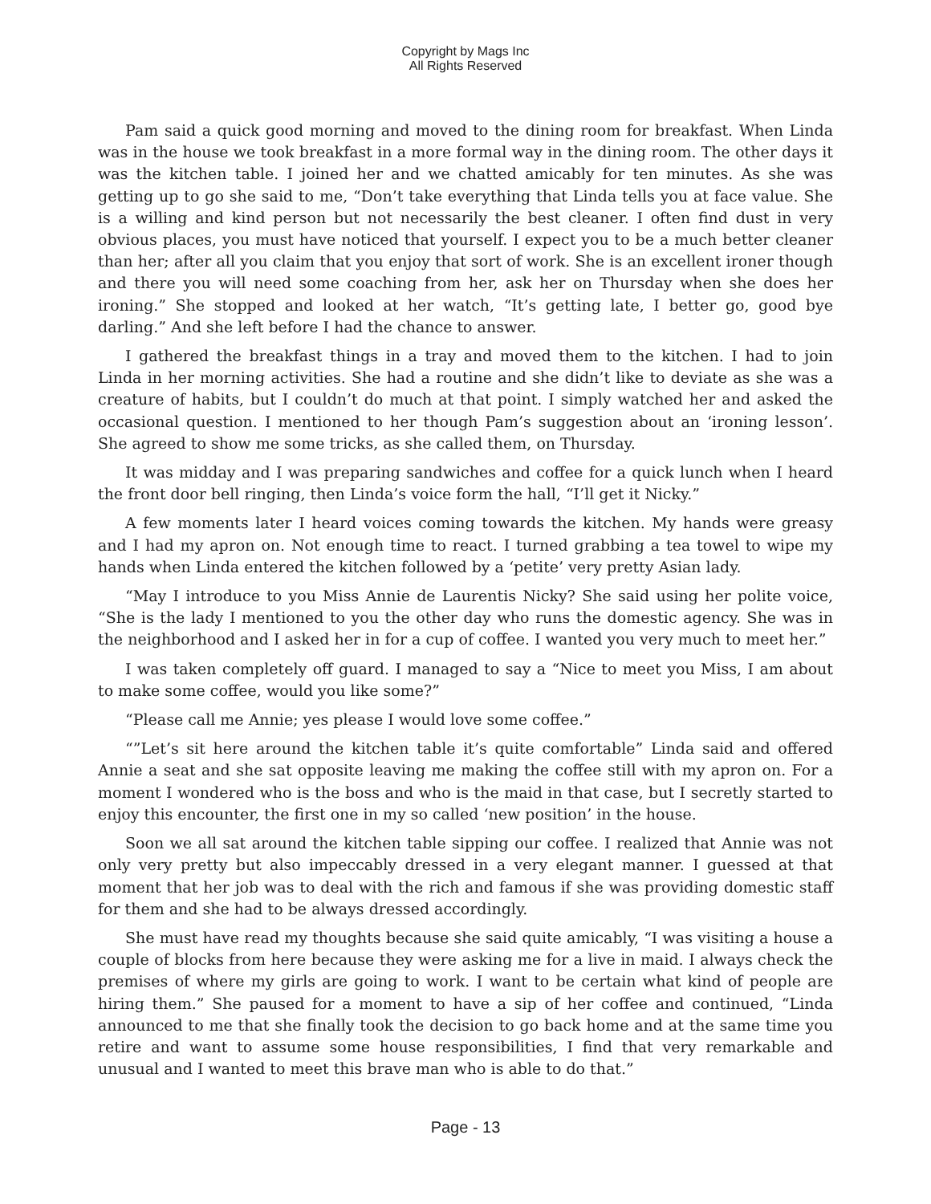Copyright by Mags Inc
All Rights Reserved
Pam said a quick good morning and moved to the dining room for breakfast. When Linda was in the house we took breakfast in a more formal way in the dining room. The other days it was the kitchen table. I joined her and we chatted amicably for ten minutes. As she was getting up to go she said to me, “Don’t take everything that Linda tells you at face value. She is a willing and kind person but not necessarily the best cleaner. I often find dust in very obvious places, you must have noticed that yourself. I expect you to be a much better cleaner than her; after all you claim that you enjoy that sort of work. She is an excellent ironer though and there you will need some coaching from her, ask her on Thursday when she does her ironing.” She stopped and looked at her watch, “It’s getting late, I better go, good bye darling.” And she left before I had the chance to answer.
I gathered the breakfast things in a tray and moved them to the kitchen. I had to join Linda in her morning activities. She had a routine and she didn’t like to deviate as she was a creature of habits, but I couldn’t do much at that point. I simply watched her and asked the occasional question. I mentioned to her though Pam’s suggestion about an ‘ironing lesson’. She agreed to show me some tricks, as she called them, on Thursday.
It was midday and I was preparing sandwiches and coffee for a quick lunch when I heard the front door bell ringing, then Linda’s voice form the hall, “I’ll get it Nicky.”
A few moments later I heard voices coming towards the kitchen. My hands were greasy and I had my apron on. Not enough time to react. I turned grabbing a tea towel to wipe my hands when Linda entered the kitchen followed by a ‘petite’ very pretty Asian lady.
“May I introduce to you Miss Annie de Laurentis Nicky? She said using her polite voice, “She is the lady I mentioned to you the other day who runs the domestic agency. She was in the neighborhood and I asked her in for a cup of coffee. I wanted you very much to meet her.”
I was taken completely off guard. I managed to say a “Nice to meet you Miss, I am about to make some coffee, would you like some?”
“Please call me Annie; yes please I would love some coffee.”
“”Let’s sit here around the kitchen table it’s quite comfortable” Linda said and offered Annie a seat and she sat opposite leaving me making the coffee still with my apron on. For a moment I wondered who is the boss and who is the maid in that case, but I secretly started to enjoy this encounter, the first one in my so called ‘new position’ in the house.
Soon we all sat around the kitchen table sipping our coffee. I realized that Annie was not only very pretty but also impeccably dressed in a very elegant manner. I guessed at that moment that her job was to deal with the rich and famous if she was providing domestic staff for them and she had to be always dressed accordingly.
She must have read my thoughts because she said quite amicably, “I was visiting a house a couple of blocks from here because they were asking me for a live in maid. I always check the premises of where my girls are going to work. I want to be certain what kind of people are hiring them.” She paused for a moment to have a sip of her coffee and continued, “Linda announced to me that she finally took the decision to go back home and at the same time you retire and want to assume some house responsibilities, I find that very remarkable and unusual and I wanted to meet this brave man who is able to do that.”
Page - 13